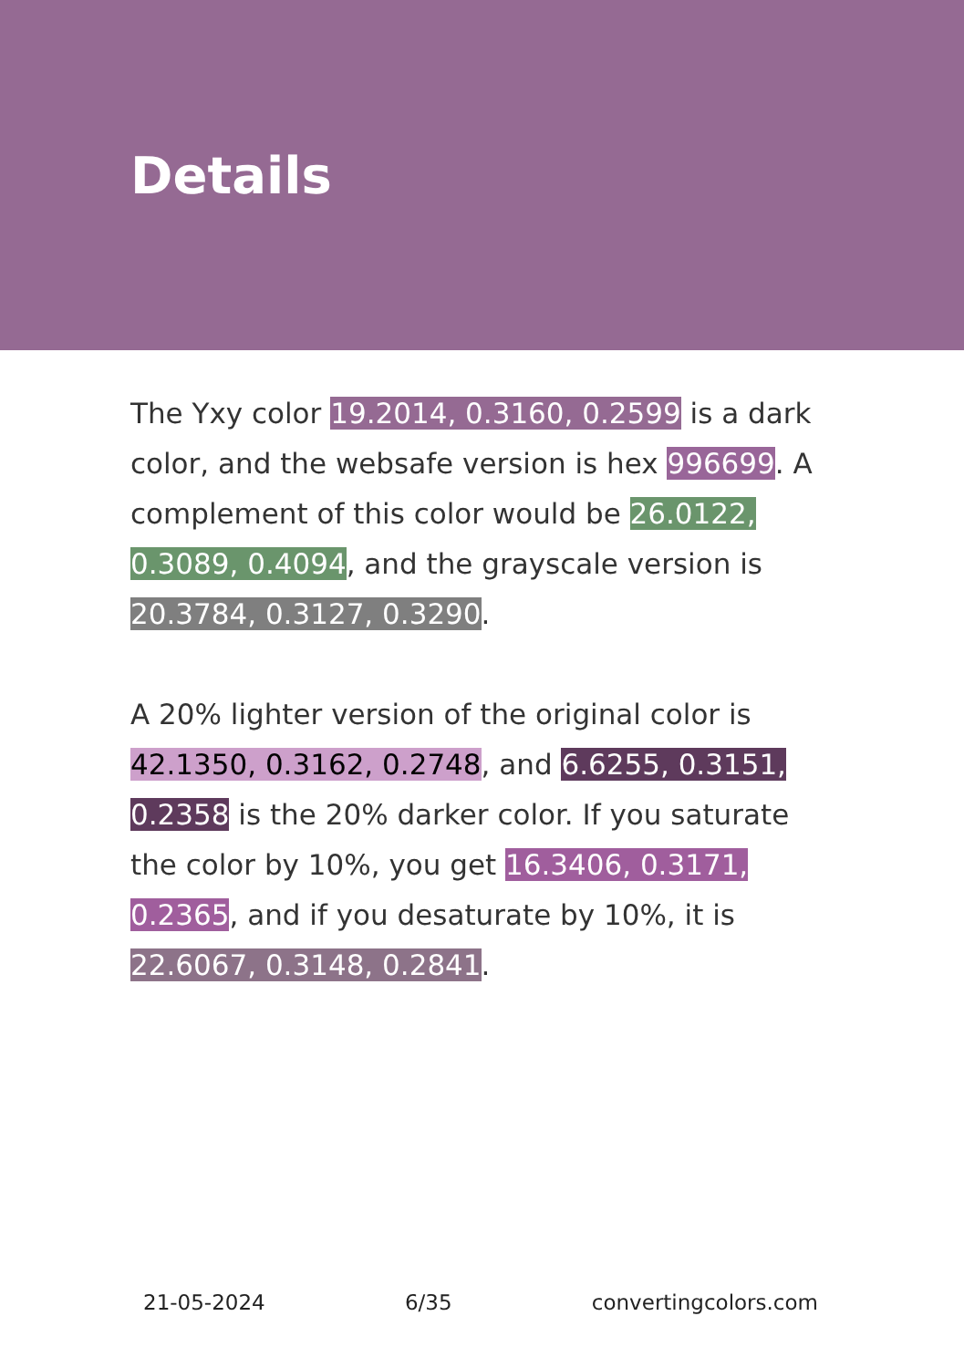Details
The Yxy color 19.2014, 0.3160, 0.2599 is a dark color, and the websafe version is hex 996699. A complement of this color would be 26.0122, 0.3089, 0.4094, and the grayscale version is 20.3784, 0.3127, 0.3290.
A 20% lighter version of the original color is 42.1350, 0.3162, 0.2748, and 6.6255, 0.3151, 0.2358 is the 20% darker color. If you saturate the color by 10%, you get 16.3406, 0.3171, 0.2365, and if you desaturate by 10%, it is 22.6067, 0.3148, 0.2841.
21-05-2024 6/35 convertingcolors.com